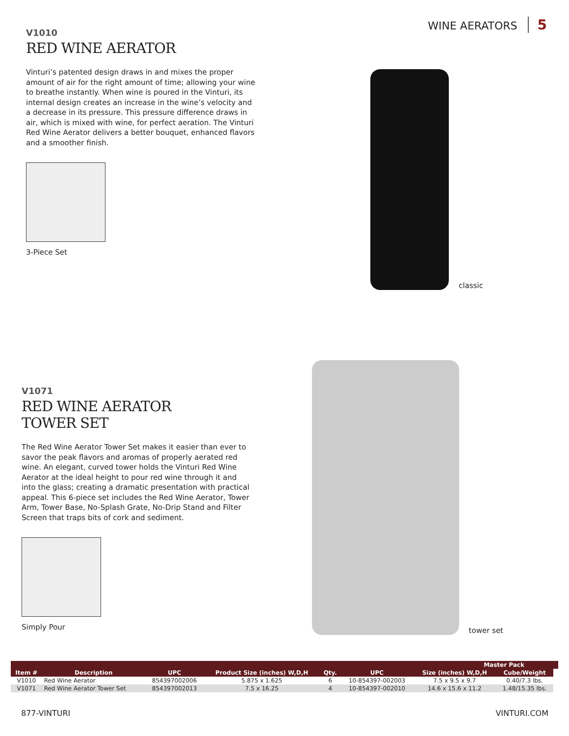WINE AERATORS 5
V1010
RED WINE AERATOR
Vinturi’s patented design draws in and mixes the proper amount of air for the right amount of time; allowing your wine to breathe instantly. When wine is poured in the Vinturi, its internal design creates an increase in the wine’s velocity and a decrease in its pressure. This pressure difference draws in air, which is mixed with wine, for perfect aeration. The Vinturi Red Wine Aerator delivers a better bouquet, enhanced flavors and a smoother finish.
3-Piece Set
classic
V1071
RED WINE AERATOR
TOWER SET
The Red Wine Aerator Tower Set makes it easier than ever to savor the peak flavors and aromas of properly aerated red wine. An elegant, curved tower holds the Vinturi Red Wine Aerator at the ideal height to pour red wine through it and into the glass; creating a dramatic presentation with practical appeal. This 6-piece set includes the Red Wine Aerator, Tower Arm, Tower Base, No-Splash Grate, No-Drip Stand and Filter Screen that traps bits of cork and sediment.
Simply Pour
tower set
| | | | | | | | Master Pack | | |
| --- | --- | --- | --- | --- | --- | --- | --- | --- | --- |
| Item # | Description | UPC | Product Size (inches) W,D,H | Qty. | UPC | Size (inches) W,D,H | | Cube/Weight | |
| V1010 | Red Wine Aerator | 854397002006 | 5.875 x 1.625 | 6 | 10-854397-002003 | 7.5 x 9.5 x 9.7 | | 0.40/7.3 lbs. | |
| V1071 | Red Wine Aerator Tower Set | 854397002013 | 7.5 x 16.25 | 4 | 10-854397-002010 | 14.6 x 15.6 x 11.2 | | 1.48/15.35 lbs. | |
877-VINTURI VINTURI.COM